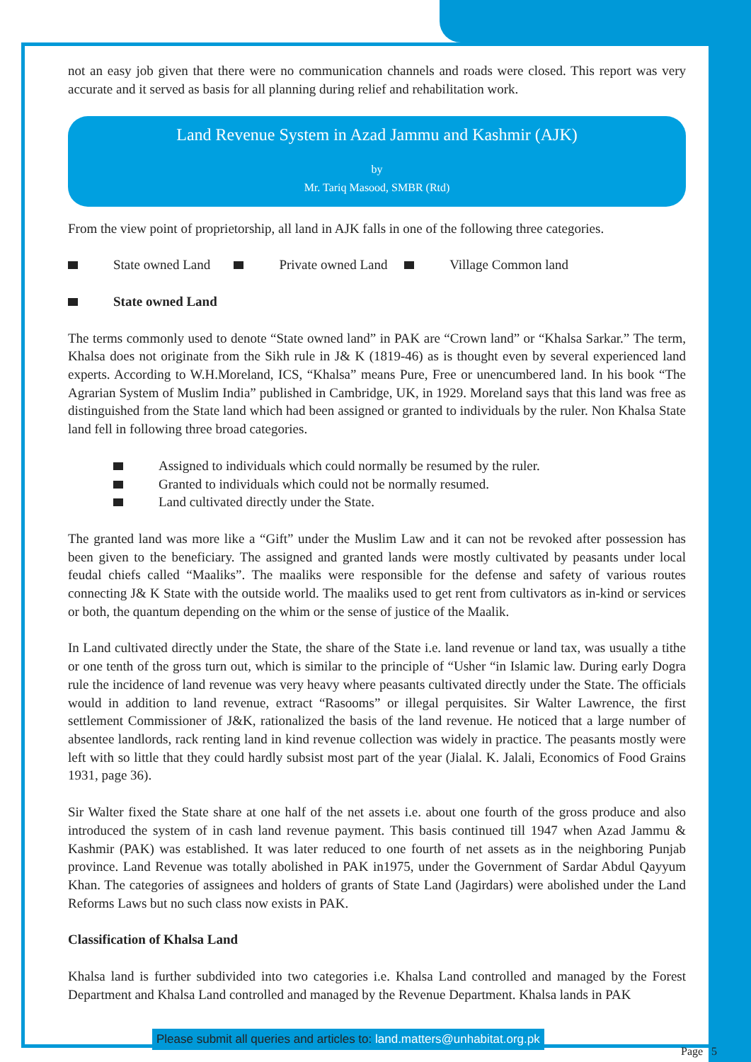not an easy job given that there were no communication channels and roads were closed. This report was very accurate and it served as basis for all planning during relief and rehabilitation work.
Land Revenue System in Azad Jammu and Kashmir (AJK)
by
Mr. Tariq Masood, SMBR (Rtd)
From the view point of proprietorship, all land in AJK falls in one of the following three categories.
State owned Land Private owned Land Village Common land
State owned Land
The terms commonly used to denote “State owned land” in PAK are “Crown land” or “Khalsa Sarkar.” The term, Khalsa does not originate from the Sikh rule in J& K (1819-46) as is thought even by several experienced land experts. According to W.H.Moreland, ICS, “Khalsa” means Pure, Free or unencumbered land. In his book “The Agrarian System of Muslim India” published in Cambridge, UK, in 1929. Moreland says that this land was free as distinguished from the State land which had been assigned or granted to individuals by the ruler. Non Khalsa State land fell in following three broad categories.
Assigned to individuals which could normally be resumed by the ruler.
Granted to individuals which could not be normally resumed.
Land cultivated directly under the State.
The granted land was more like a “Gift” under the Muslim Law and it can not be revoked after possession has been given to the beneficiary. The assigned and granted lands were mostly cultivated by peasants under local feudal chiefs called “Maaliks”. The maaliks were responsible for the defense and safety of various routes connecting J& K State with the outside world. The maaliks used to get rent from cultivators as in-kind or services or both, the quantum depending on the whim or the sense of justice of the Maalik.
In Land cultivated directly under the State, the share of the State i.e. land revenue or land tax, was usually a tithe or one tenth of the gross turn out, which is similar to the principle of “Usher “in Islamic law. During early Dogra rule the incidence of land revenue was very heavy where peasants cultivated directly under the State. The officials would in addition to land revenue, extract “Rasooms” or illegal perquisites. Sir Walter Lawrence, the first settlement Commissioner of J&K, rationalized the basis of the land revenue. He noticed that a large number of absentee landlords, rack renting land in kind revenue collection was widely in practice. The peasants mostly were left with so little that they could hardly subsist most part of the year (Jialal. K. Jalali, Economics of Food Grains 1931, page 36).
Sir Walter fixed the State share at one half of the net assets i.e. about one fourth of the gross produce and also introduced the system of in cash land revenue payment. This basis continued till 1947 when Azad Jammu & Kashmir (PAK) was established. It was later reduced to one fourth of net assets as in the neighboring Punjab province. Land Revenue was totally abolished in PAK in1975, under the Government of Sardar Abdul Qayyum Khan. The categories of assignees and holders of grants of State Land (Jagirdars) were abolished under the Land Reforms Laws but no such class now exists in PAK.
Classification of Khalsa Land
Khalsa land is further subdivided into two categories i.e. Khalsa Land controlled and managed by the Forest Department and Khalsa Land controlled and managed by the Revenue Department. Khalsa lands in PAK
Please submit all queries and articles to: land.matters@unhabitat.org.pk
Page 5